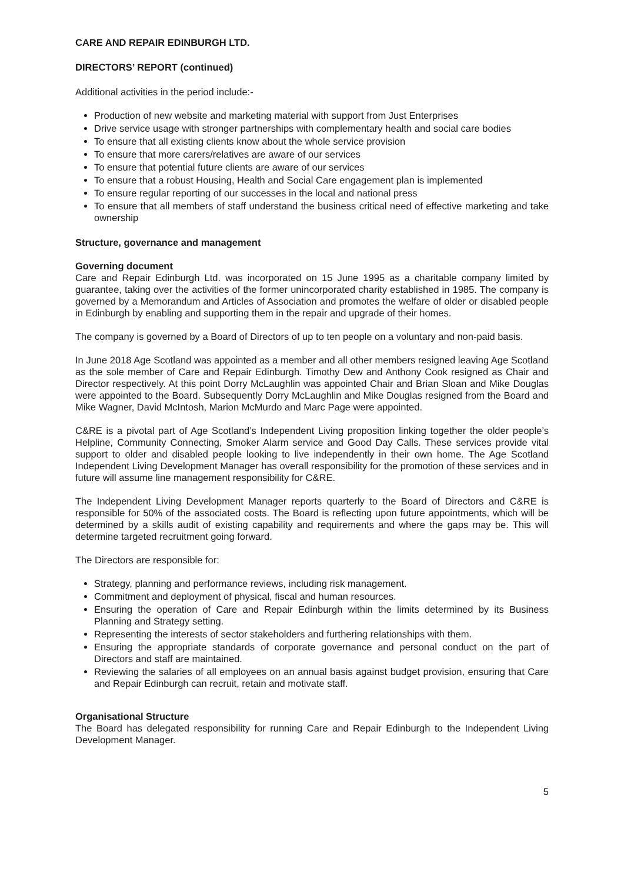CARE AND REPAIR EDINBURGH LTD.
DIRECTORS’ REPORT (continued)
Additional activities in the period include:-
Production of new website and marketing material with support from Just Enterprises
Drive service usage with stronger partnerships with complementary health and social care bodies
To ensure that all existing clients know about the whole service provision
To ensure that more carers/relatives are aware of our services
To ensure that potential future clients are aware of our services
To ensure that a robust Housing, Health and Social Care engagement plan is implemented
To ensure regular reporting of our successes in the local and national press
To ensure that all members of staff understand the business critical need of effective marketing and take ownership
Structure, governance and management
Governing document
Care and Repair Edinburgh Ltd. was incorporated on 15 June 1995 as a charitable company limited by guarantee, taking over the activities of the former unincorporated charity established in 1985. The company is governed by a Memorandum and Articles of Association and promotes the welfare of older or disabled people in Edinburgh by enabling and supporting them in the repair and upgrade of their homes.
The company is governed by a Board of Directors of up to ten people on a voluntary and non-paid basis.
In June 2018 Age Scotland was appointed as a member and all other members resigned leaving Age Scotland as the sole member of Care and Repair Edinburgh. Timothy Dew and Anthony Cook resigned as Chair and Director respectively. At this point Dorry McLaughlin was appointed Chair and Brian Sloan and Mike Douglas were appointed to the Board. Subsequently Dorry McLaughlin and Mike Douglas resigned from the Board and Mike Wagner, David McIntosh, Marion McMurdo and Marc Page were appointed.
C&RE is a pivotal part of Age Scotland’s Independent Living proposition linking together the older people’s Helpline, Community Connecting, Smoker Alarm service and Good Day Calls. These services provide vital support to older and disabled people looking to live independently in their own home. The Age Scotland Independent Living Development Manager has overall responsibility for the promotion of these services and in future will assume line management responsibility for C&RE.
The Independent Living Development Manager reports quarterly to the Board of Directors and C&RE is responsible for 50% of the associated costs. The Board is reflecting upon future appointments, which will be determined by a skills audit of existing capability and requirements and where the gaps may be. This will determine targeted recruitment going forward.
The Directors are responsible for:
Strategy, planning and performance reviews, including risk management.
Commitment and deployment of physical, fiscal and human resources.
Ensuring the operation of Care and Repair Edinburgh within the limits determined by its Business Planning and Strategy setting.
Representing the interests of sector stakeholders and furthering relationships with them.
Ensuring the appropriate standards of corporate governance and personal conduct on the part of Directors and staff are maintained.
Reviewing the salaries of all employees on an annual basis against budget provision, ensuring that Care and Repair Edinburgh can recruit, retain and motivate staff.
Organisational Structure
The Board has delegated responsibility for running Care and Repair Edinburgh to the Independent Living Development Manager.
5